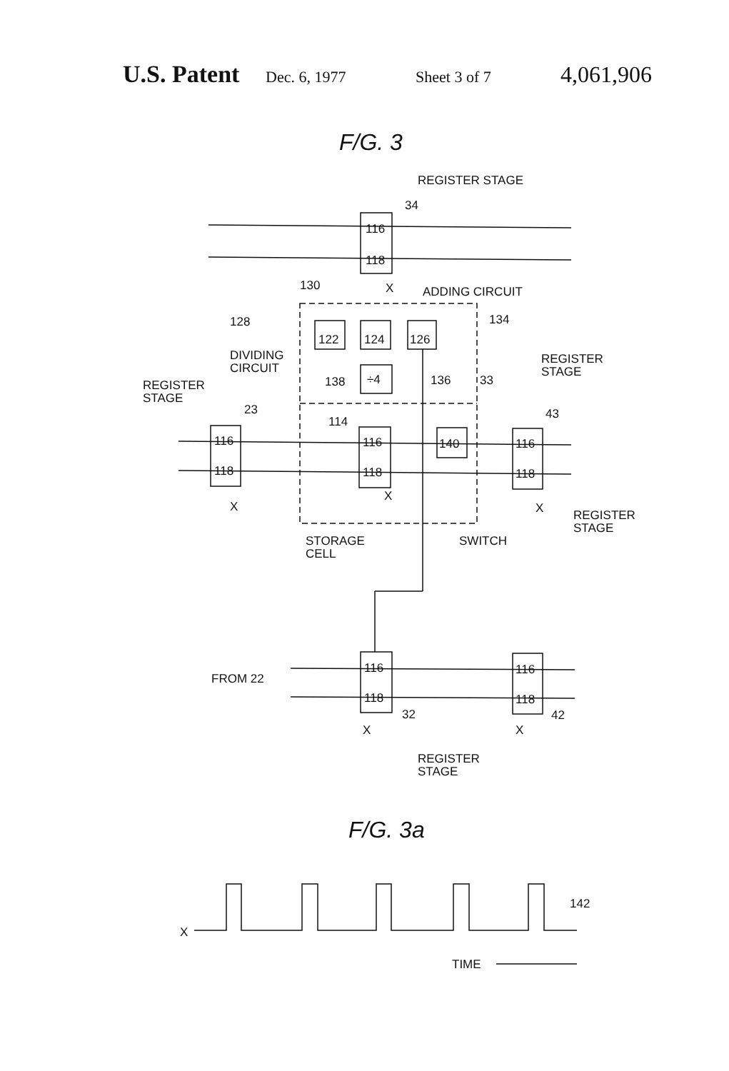U.S. Patent Dec. 6, 1977 Sheet 3 of 7 4,061,906
F/G. 3
REGISTER STAGE
34
116
118
130
X
ADDING CIRCUIT
128
134
122
124
126
DIVIDING
CIRCUIT
REGISTER
STAGE
÷4
138
136
33
REGISTER
STAGE
23
114
43
116
118
116
118
140
116
118
X
X
X
STORAGE
CELL
SWITCH
REGISTER
STAGE
FROM 22
116
118
116
118
32
42
X
X
REGISTER
STAGE
F/G. 3a
X
142
TIME